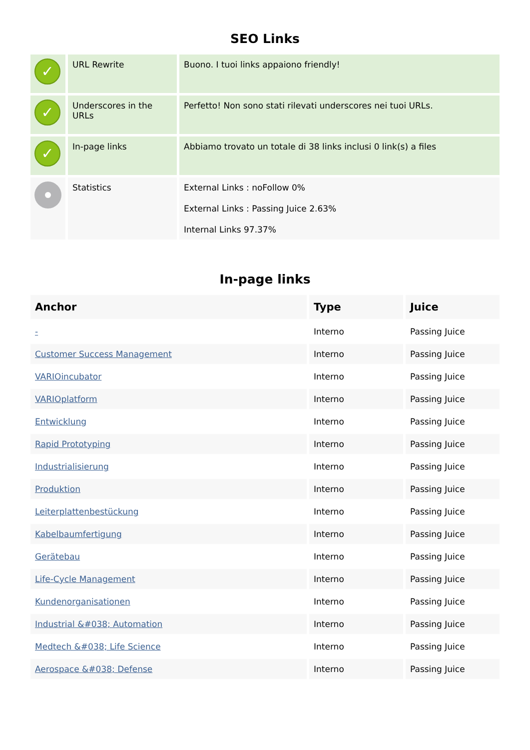SEO Links
| ✓ | URL Rewrite | Buono. I tuoi links appaiono friendly! |
| ✓ | Underscores in the URLs | Perfetto! Non sono stati rilevati underscores nei tuoi URLs. |
| ✓ | In-page links | Abbiamo trovato un totale di 38 links inclusi 0 link(s) a files |
| | Statistics | External Links : noFollow 0% External Links : Passing Juice 2.63% Internal Links 97.37% |
In-page links
| Anchor | Type | Juice |
| --- | --- | --- |
| - | Interno | Passing Juice |
| Customer Success Management | Interno | Passing Juice |
| VARIOincubator | Interno | Passing Juice |
| VARIOplatform | Interno | Passing Juice |
| Entwicklung | Interno | Passing Juice |
| Rapid Prototyping | Interno | Passing Juice |
| Industrialisierung | Interno | Passing Juice |
| Produktion | Interno | Passing Juice |
| Leiterplattenbestückung | Interno | Passing Juice |
| Kabelbaumfertigung | Interno | Passing Juice |
| Gerätebau | Interno | Passing Juice |
| Life-Cycle Management | Interno | Passing Juice |
| Kundenorganisationen | Interno | Passing Juice |
| Industrial &#038; Automation | Interno | Passing Juice |
| Medtech &#038; Life Science | Interno | Passing Juice |
| Aerospace &#038; Defense | Interno | Passing Juice |